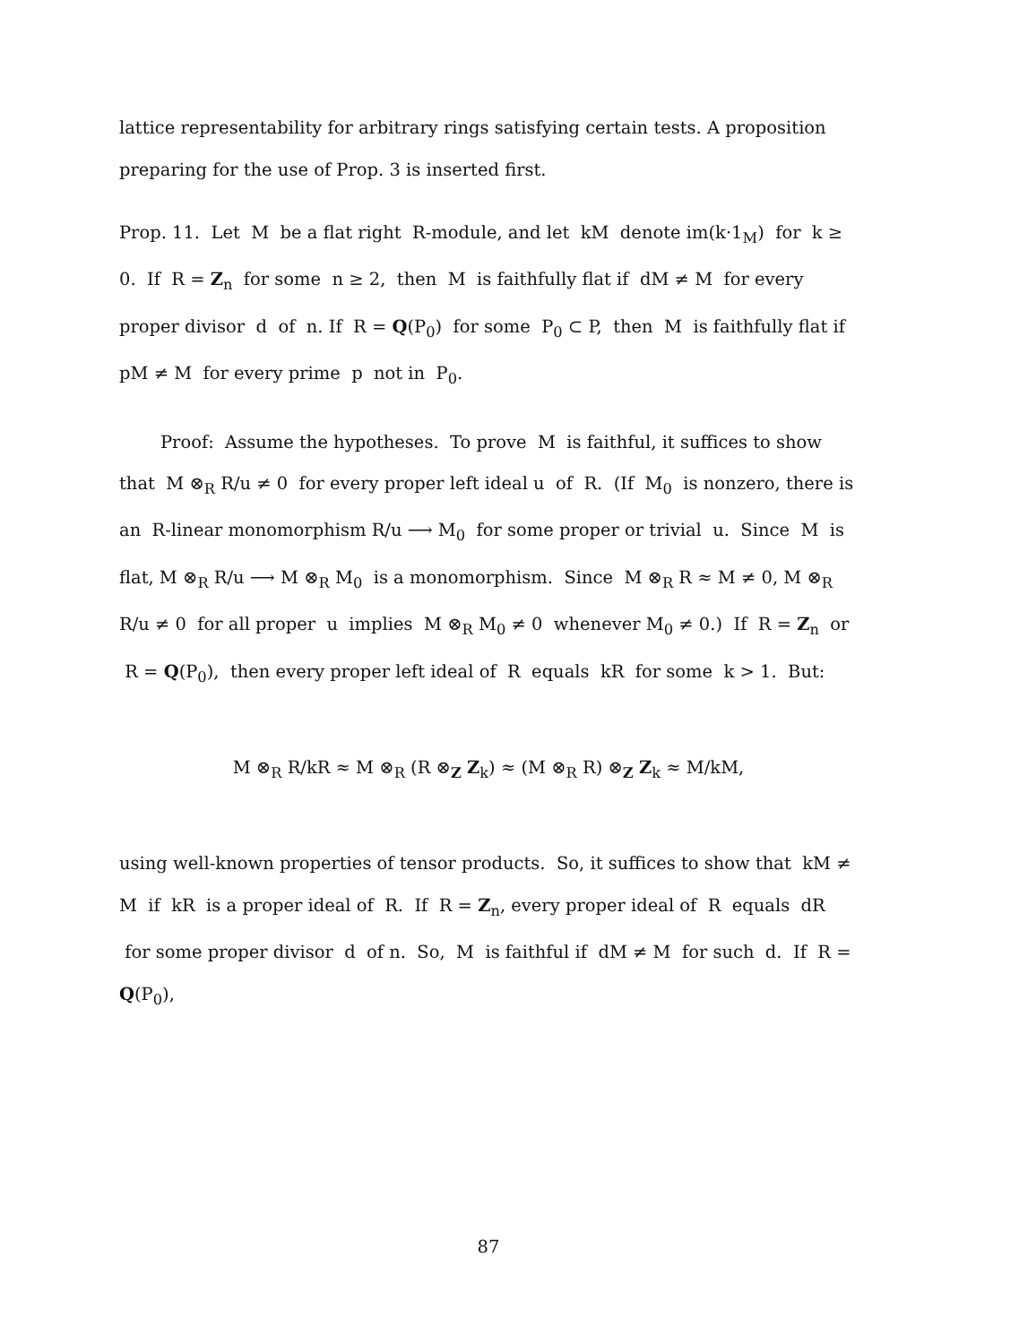lattice representability for arbitrary rings satisfying certain tests. A proposition preparing for the use of Prop. 3 is inserted first.
Prop. 11. Let M be a flat right R-module, and let kM denote im(k·1<sub>M</sub>) for k ≥ 0. If R = Z<sub>n</sub> for some n ≥ 2, then M is faithfully flat if dM ≠ M for every proper divisor d of n. If R = Q(P<sub>0</sub>) for some P<sub>0</sub> ⊂ P, then M is faithfully flat if pM ≠ M for every prime p not in P<sub>0</sub>.
Proof: Assume the hypotheses. To prove M is faithful, it suffices to show that M ⊗<sub>R</sub> R/u ≠ 0 for every proper left ideal u of R. (If M<sub>0</sub> is nonzero, there is an R-linear monomorphism R/u ⟶ M<sub>0</sub> for some proper or trivial u. Since M is flat, M ⊗<sub>R</sub> R/u ⟶ M ⊗<sub>R</sub> M<sub>0</sub> is a monomorphism. Since M ⊗<sub>R</sub> R ≈ M ≠ 0, M ⊗<sub>R</sub> R/u ≠ 0 for all proper u implies M ⊗<sub>R</sub> M<sub>0</sub> ≠ 0 whenever M<sub>0</sub> ≠ 0.) If R = Z<sub>n</sub> or R = Q(P<sub>0</sub>), then every proper left ideal of R equals kR for some k > 1. But:
M ⊗<sub>R</sub> R/kR ≈ M ⊗<sub>R</sub> (R ⊗<sub>Z</sub> Z<sub>k</sub>) ≈ (M ⊗<sub>R</sub> R) ⊗<sub>Z</sub> Z<sub>k</sub> ≈ M/kM,
using well-known properties of tensor products. So, it suffices to show that kM ≠ M if kR is a proper ideal of R. If R = Z<sub>n</sub>, every proper ideal of R equals dR for some proper divisor d of n. So, M is faithful if dM ≠ M for such d. If R = Q(P<sub>0</sub>),
87